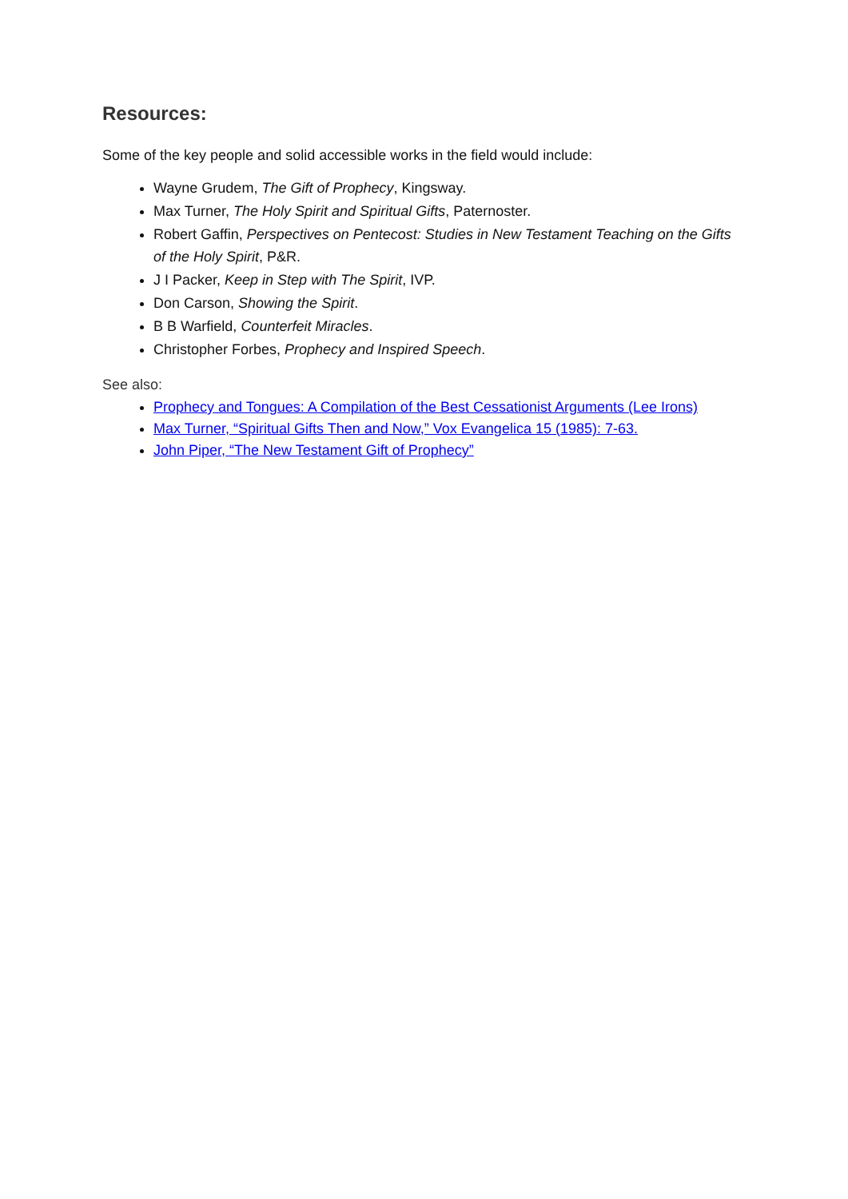Resources:
Some of the key people and solid accessible works in the field would include:
Wayne Grudem, The Gift of Prophecy, Kingsway.
Max Turner, The Holy Spirit and Spiritual Gifts, Paternoster.
Robert Gaffin, Perspectives on Pentecost: Studies in New Testament Teaching on the Gifts of the Holy Spirit, P&R.
J I Packer, Keep in Step with The Spirit, IVP.
Don Carson, Showing the Spirit.
B B Warfield, Counterfeit Miracles.
Christopher Forbes, Prophecy and Inspired Speech.
See also:
Prophecy and Tongues: A Compilation of the Best Cessationist Arguments (Lee Irons)
Max Turner, “Spiritual Gifts Then and Now,” Vox Evangelica 15 (1985): 7-63.
John Piper, “The New Testament Gift of Prophecy”